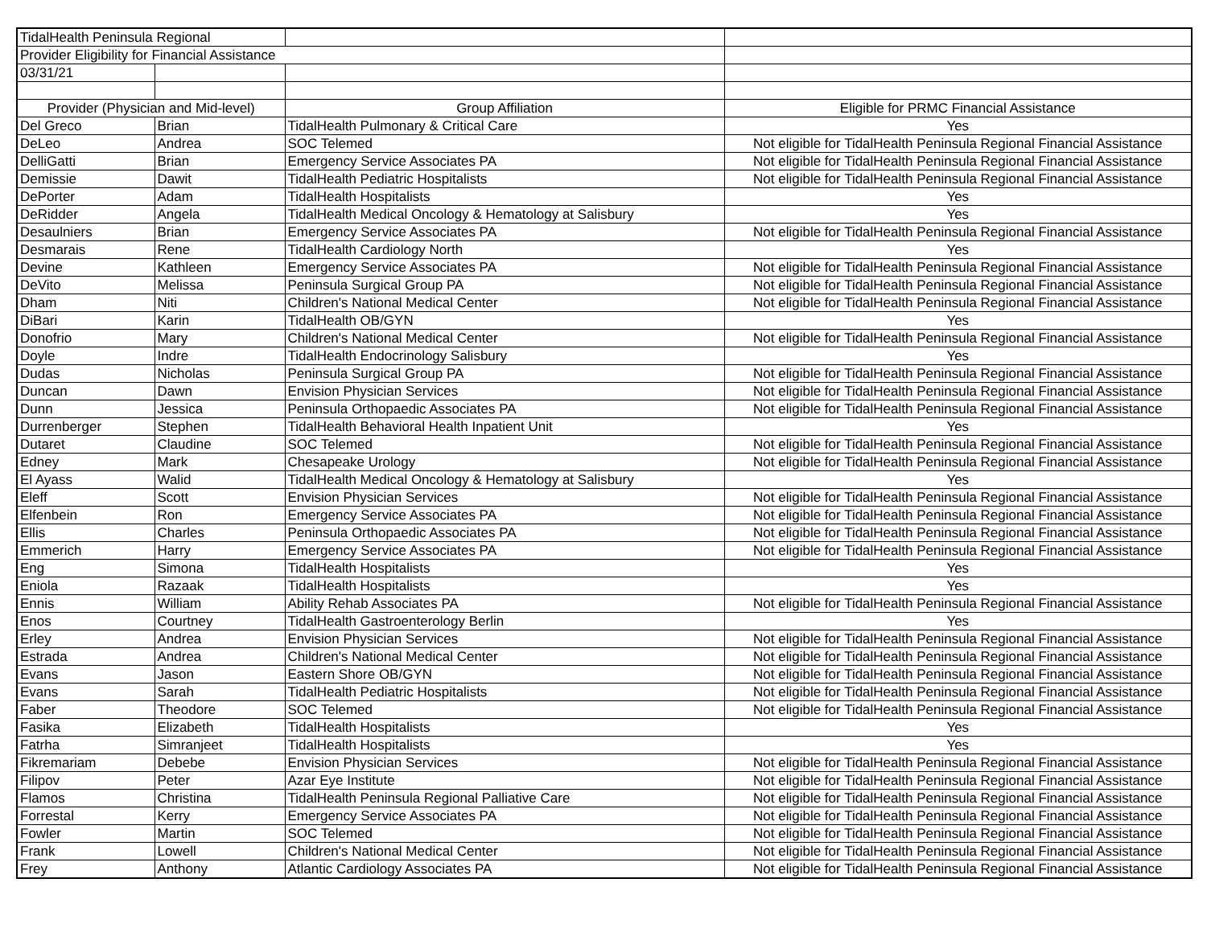| TidalHealth Peninsula Regional | | | |
| Provider Eligibility for Financial Assistance | | | |
| 03/31/21 | | | |
| Provider (Physician and Mid-level) | | Group Affiliation | Eligible for PRMC Financial Assistance |
| Del Greco | Brian | TidalHealth Pulmonary & Critical Care | Yes |
| DeLeo | Andrea | SOC Telemed | Not eligible for TidalHealth Peninsula Regional Financial Assistance |
| DelliGatti | Brian | Emergency Service Associates PA | Not eligible for TidalHealth Peninsula Regional Financial Assistance |
| Demissie | Dawit | TidalHealth Pediatric Hospitalists | Not eligible for TidalHealth Peninsula Regional Financial Assistance |
| DePorter | Adam | TidalHealth Hospitalists | Yes |
| DeRidder | Angela | TidalHealth Medical Oncology & Hematology at Salisbury | Yes |
| Desaulniers | Brian | Emergency Service Associates PA | Not eligible for TidalHealth Peninsula Regional Financial Assistance |
| Desmarais | Rene | TidalHealth Cardiology North | Yes |
| Devine | Kathleen | Emergency Service Associates PA | Not eligible for TidalHealth Peninsula Regional Financial Assistance |
| DeVito | Melissa | Peninsula Surgical Group PA | Not eligible for TidalHealth Peninsula Regional Financial Assistance |
| Dham | Niti | Children's National Medical Center | Not eligible for TidalHealth Peninsula Regional Financial Assistance |
| DiBari | Karin | TidalHealth OB/GYN | Yes |
| Donofrio | Mary | Children's National Medical Center | Not eligible for TidalHealth Peninsula Regional Financial Assistance |
| Doyle | Indre | TidalHealth Endocrinology Salisbury | Yes |
| Dudas | Nicholas | Peninsula Surgical Group PA | Not eligible for TidalHealth Peninsula Regional Financial Assistance |
| Duncan | Dawn | Envision Physician Services | Not eligible for TidalHealth Peninsula Regional Financial Assistance |
| Dunn | Jessica | Peninsula Orthopaedic Associates PA | Not eligible for TidalHealth Peninsula Regional Financial Assistance |
| Durrenberger | Stephen | TidalHealth Behavioral Health Inpatient Unit | Yes |
| Dutaret | Claudine | SOC Telemed | Not eligible for TidalHealth Peninsula Regional Financial Assistance |
| Edney | Mark | Chesapeake Urology | Not eligible for TidalHealth Peninsula Regional Financial Assistance |
| El Ayass | Walid | TidalHealth Medical Oncology & Hematology at Salisbury | Yes |
| Eleff | Scott | Envision Physician Services | Not eligible for TidalHealth Peninsula Regional Financial Assistance |
| Elfenbein | Ron | Emergency Service Associates PA | Not eligible for TidalHealth Peninsula Regional Financial Assistance |
| Ellis | Charles | Peninsula Orthopaedic Associates PA | Not eligible for TidalHealth Peninsula Regional Financial Assistance |
| Emmerich | Harry | Emergency Service Associates PA | Not eligible for TidalHealth Peninsula Regional Financial Assistance |
| Eng | Simona | TidalHealth Hospitalists | Yes |
| Eniola | Razaak | TidalHealth Hospitalists | Yes |
| Ennis | William | Ability Rehab Associates PA | Not eligible for TidalHealth Peninsula Regional Financial Assistance |
| Enos | Courtney | TidalHealth Gastroenterology Berlin | Yes |
| Erley | Andrea | Envision Physician Services | Not eligible for TidalHealth Peninsula Regional Financial Assistance |
| Estrada | Andrea | Children's National Medical Center | Not eligible for TidalHealth Peninsula Regional Financial Assistance |
| Evans | Jason | Eastern Shore OB/GYN | Not eligible for TidalHealth Peninsula Regional Financial Assistance |
| Evans | Sarah | TidalHealth Pediatric Hospitalists | Not eligible for TidalHealth Peninsula Regional Financial Assistance |
| Faber | Theodore | SOC Telemed | Not eligible for TidalHealth Peninsula Regional Financial Assistance |
| Fasika | Elizabeth | TidalHealth Hospitalists | Yes |
| Fatrha | Simranjeet | TidalHealth Hospitalists | Yes |
| Fikremariam | Debebe | Envision Physician Services | Not eligible for TidalHealth Peninsula Regional Financial Assistance |
| Filipov | Peter | Azar Eye Institute | Not eligible for TidalHealth Peninsula Regional Financial Assistance |
| Flamos | Christina | TidalHealth Peninsula Regional Palliative Care | Not eligible for TidalHealth Peninsula Regional Financial Assistance |
| Forrestal | Kerry | Emergency Service Associates PA | Not eligible for TidalHealth Peninsula Regional Financial Assistance |
| Fowler | Martin | SOC Telemed | Not eligible for TidalHealth Peninsula Regional Financial Assistance |
| Frank | Lowell | Children's National Medical Center | Not eligible for TidalHealth Peninsula Regional Financial Assistance |
| Frey | Anthony | Atlantic Cardiology Associates PA | Not eligible for TidalHealth Peninsula Regional Financial Assistance |